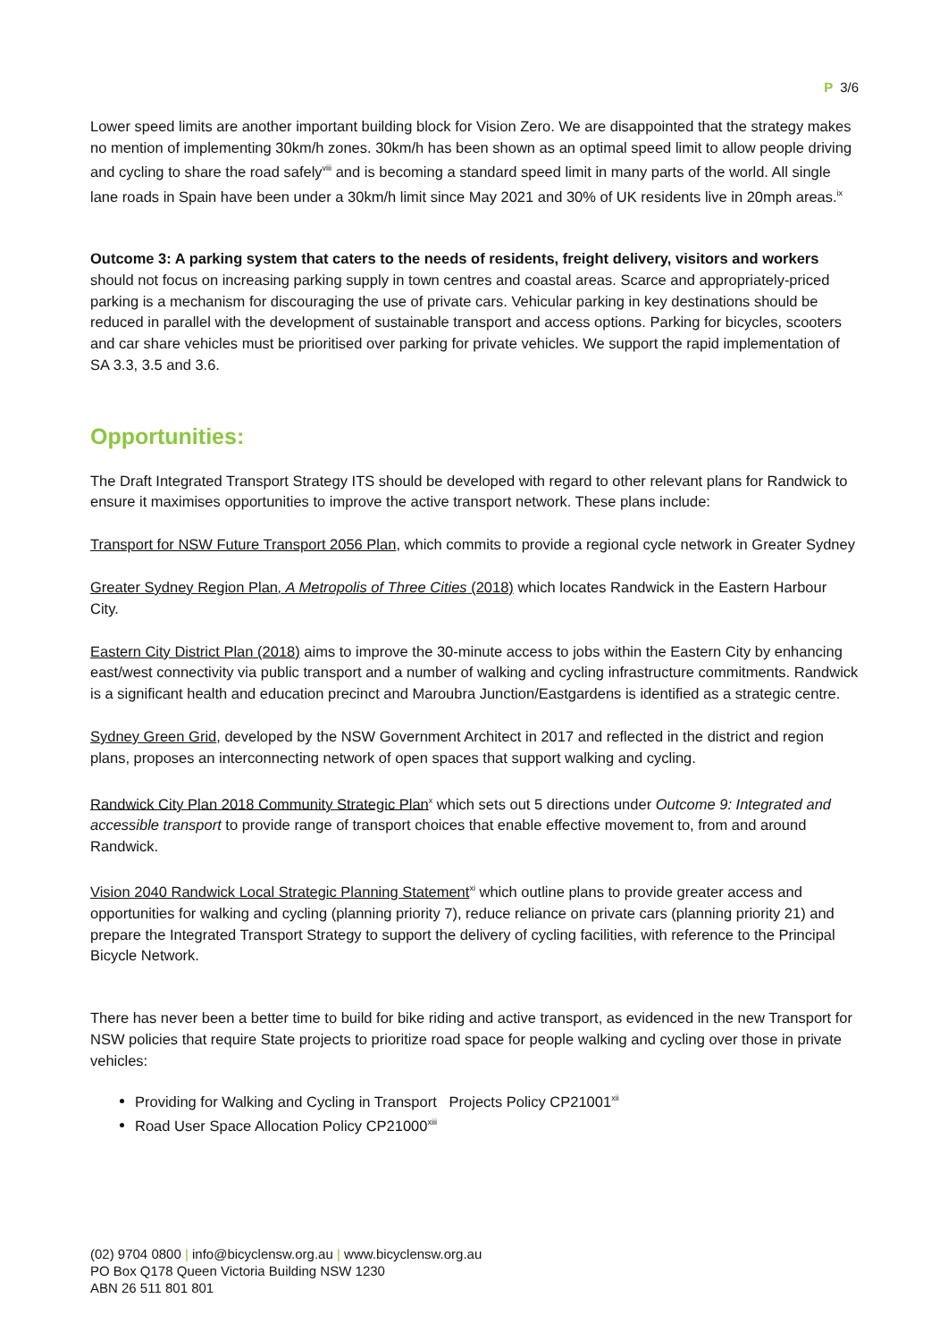P 3/6
Lower speed limits are another important building block for Vision Zero. We are disappointed that the strategy makes no mention of implementing 30km/h zones. 30km/h has been shown as an optimal speed limit to allow people driving and cycling to share the road safely<sup>viii</sup> and is becoming a standard speed limit in many parts of the world. All single lane roads in Spain have been under a 30km/h limit since May 2021 and 30% of UK residents live in 20mph areas.<sup>ix</sup>
Outcome 3: A parking system that caters to the needs of residents, freight delivery, visitors and workers should not focus on increasing parking supply in town centres and coastal areas. Scarce and appropriately-priced parking is a mechanism for discouraging the use of private cars. Vehicular parking in key destinations should be reduced in parallel with the development of sustainable transport and access options. Parking for bicycles, scooters and car share vehicles must be prioritised over parking for private vehicles. We support the rapid implementation of SA 3.3, 3.5 and 3.6.
Opportunities:
The Draft Integrated Transport Strategy ITS should be developed with regard to other relevant plans for Randwick to ensure it maximises opportunities to improve the active transport network. These plans include:
Transport for NSW Future Transport 2056 Plan, which commits to provide a regional cycle network in Greater Sydney
Greater Sydney Region Plan, A Metropolis of Three Cities (2018) which locates Randwick in the Eastern Harbour City.
Eastern City District Plan (2018) aims to improve the 30-minute access to jobs within the Eastern City by enhancing east/west connectivity via public transport and a number of walking and cycling infrastructure commitments. Randwick is a significant health and education precinct and Maroubra Junction/Eastgardens is identified as a strategic centre.
Sydney Green Grid, developed by the NSW Government Architect in 2017 and reflected in the district and region plans, proposes an interconnecting network of open spaces that support walking and cycling.
Randwick City Plan 2018 Community Strategic Plan<sup>x</sup> which sets out 5 directions under Outcome 9: Integrated and accessible transport to provide range of transport choices that enable effective movement to, from and around Randwick.
Vision 2040 Randwick Local Strategic Planning Statement<sup>xi</sup> which outline plans to provide greater access and opportunities for walking and cycling (planning priority 7), reduce reliance on private cars (planning priority 21) and prepare the Integrated Transport Strategy to support the delivery of cycling facilities, with reference to the Principal Bicycle Network.
There has never been a better time to build for bike riding and active transport, as evidenced in the new Transport for NSW policies that require State projects to prioritize road space for people walking and cycling over those in private vehicles:
Providing for Walking and Cycling in Transport Projects Policy CP21001<sup>xii</sup>
Road User Space Allocation Policy CP21000<sup>xiii</sup>
(02) 9704 0800 | info@bicyclensw.org.au | www.bicyclensw.org.au
PO Box Q178 Queen Victoria Building NSW 1230
ABN 26 511 801 801